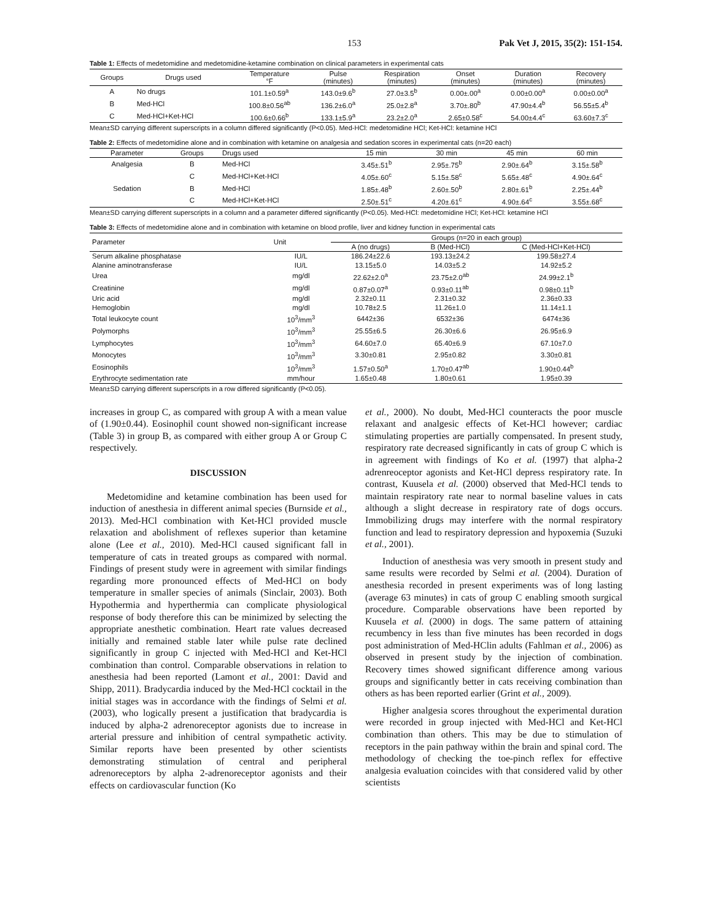153 Pak Vet J, 2015, 35(2): 151-154.
Table 1: Effects of medetomidine and medetomidine-ketamine combination on clinical parameters in experimental cats
| Groups | Drugs used | Temperature °F | Pulse (minutes) | Respiration (minutes) | Onset (minutes) | Duration (minutes) | Recovery (minutes) |
| --- | --- | --- | --- | --- | --- | --- | --- |
| A | No drugs | 101.1±0.59<sup>a</sup> | 143.0±9.6<sup>b</sup> | 27.0±3.5<sup>b</sup> | 0.00±.00<sup>a</sup> | 0.00±0.00<sup>a</sup> | 0.00±0.00<sup>a</sup> |
| B | Med-HCl | 100.8±0.56<sup>ab</sup> | 136.2±6.0<sup>a</sup> | 25.0±2.8<sup>a</sup> | 3.70±.80<sup>b</sup> | 47.90±4.4<sup>b</sup> | 56.55±5.4<sup>b</sup> |
| C | Med-HCl+Ket-HCl | 100.6±0.66<sup>b</sup> | 133.1±5.9<sup>a</sup> | 23.2±2.0<sup>a</sup> | 2.65±0.58<sup>c</sup> | 54.00±4.4<sup>c</sup> | 63.60±7.3<sup>c</sup> |
Mean±SD carrying different superscripts in a column differed significantly (P<0.05). Med-HCl: medetomidine HCl; Ket-HCl: ketamine HCl
Table 2: Effects of medetomidine alone and in combination with ketamine on analgesia and sedation scores in experimental cats (n=20 each)
| Parameter | Groups | Drugs used | 15 min | 30 min | 45 min | 60 min |
| --- | --- | --- | --- | --- | --- | --- |
| Analgesia | B | Med-HCl | 3.45±.51<sup>b</sup> | 2.95±.75<sup>b</sup> | 2.90±.64<sup>b</sup> | 3.15±.58<sup>b</sup> |
| | C | Med-HCl+Ket-HCl | 4.05±.60<sup>c</sup> | 5.15±.58<sup>c</sup> | 5.65±.48<sup>c</sup> | 4.90±.64<sup>c</sup> |
| Sedation | B | Med-HCl | 1.85±.48<sup>b</sup> | 2.60±.50<sup>b</sup> | 2.80±.61<sup>b</sup> | 2.25±.44<sup>b</sup> |
| | C | Med-HCl+Ket-HCl | 2.50±.51<sup>c</sup> | 4.20±.61<sup>c</sup> | 4.90±.64<sup>c</sup> | 3.55±.68<sup>c</sup> |
Mean±SD carrying different superscripts in a column and a parameter differed significantly (P<0.05). Med-HCl: medetomidine HCl; Ket-HCl: ketamine HCl
Table 3: Effects of medetomidine alone and in combination with ketamine on blood profile, liver and kidney function in experimental cats
| Parameter | Unit | Groups (n=20 in each group) | | |
| --- | --- | --- | --- | --- |
| | | A (no drugs) | B (Med-HCl) | C (Med-HCl+Ket-HCl) |
| Serum alkaline phosphatase | IU/L | 186.24±22.6 | 193.13±24.2 | 199.58±27.4 |
| Alanine aminotransferase | IU/L | 13.15±5.0 | 14.03±5.2 | 14.92±5.2 |
| Urea | mg/dl | 22.62±2.0<sup>a</sup> | 23.75±2.0<sup>ab</sup> | 24.99±2.1<sup>b</sup> |
| Creatinine | mg/dl | 0.87±0.07<sup>a</sup> | 0.93±0.11<sup>ab</sup> | 0.98±0.11<sup>b</sup> |
| Uric acid | mg/dl | 2.32±0.11 | 2.31±0.32 | 2.36±0.33 |
| Hemoglobin | mg/dl | 10.78±2.5 | 11.26±1.0 | 11.14±1.1 |
| Total leukocyte count | 10<sup>3</sup>/mm<sup>3</sup> | 6442±36 | 6532±36 | 6474±36 |
| Polymorphs | 10<sup>3</sup>/mm<sup>3</sup> | 25.55±6.5 | 26.30±6.6 | 26.95±6.9 |
| Lymphocytes | 10<sup>3</sup>/mm<sup>3</sup> | 64.60±7.0 | 65.40±6.9 | 67.10±7.0 |
| Monocytes | 10<sup>3</sup>/mm<sup>3</sup> | 3.30±0.81 | 2.95±0.82 | 3.30±0.81 |
| Eosinophils | 10<sup>3</sup>/mm<sup>3</sup> | 1.57±0.50<sup>a</sup> | 1.70±0.47<sup>ab</sup> | 1.90±0.44<sup>b</sup> |
| Erythrocyte sedimentation rate | mm/hour | 1.65±0.48 | 1.80±0.61 | 1.95±0.39 |
Mean±SD carrying different superscripts in a row differed significantly (P<0.05).
increases in group C, as compared with group A with a mean value of (1.90±0.44). Eosinophil count showed non-significant increase (Table 3) in group B, as compared with either group A or Group C respectively.
DISCUSSION
Medetomidine and ketamine combination has been used for induction of anesthesia in different animal species (Burnside et al., 2013). Med-HCl combination with Ket-HCl provided muscle relaxation and abolishment of reflexes superior than ketamine alone (Lee et al., 2010). Med-HCl caused significant fall in temperature of cats in treated groups as compared with normal. Findings of present study were in agreement with similar findings regarding more pronounced effects of Med-HCl on body temperature in smaller species of animals (Sinclair, 2003). Both Hypothermia and hyperthermia can complicate physiological response of body therefore this can be minimized by selecting the appropriate anesthetic combination. Heart rate values decreased initially and remained stable later while pulse rate declined significantly in group C injected with Med-HCl and Ket-HCl combination than control. Comparable observations in relation to anesthesia had been reported (Lamont et al., 2001: David and Shipp, 2011). Bradycardia induced by the Med-HCl cocktail in the initial stages was in accordance with the findings of Selmi et al. (2003), who logically present a justification that bradycardia is induced by alpha-2 adrenoreceptor agonists due to increase in arterial pressure and inhibition of central sympathetic activity. Similar reports have been presented by other scientists demonstrating stimulation of central and peripheral adrenoreceptors by alpha 2-adrenoreceptor agonists and their effects on cardiovascular function (Ko
et al., 2000). No doubt, Med-HCl counteracts the poor muscle relaxant and analgesic effects of Ket-HCl however; cardiac stimulating properties are partially compensated. In present study, respiratory rate decreased significantly in cats of group C which is in agreement with findings of Ko et al. (1997) that alpha-2 adrenreoceptor agonists and Ket-HCl depress respiratory rate. In contrast, Kuusela et al. (2000) observed that Med-HCl tends to maintain respiratory rate near to normal baseline values in cats although a slight decrease in respiratory rate of dogs occurs. Immobilizing drugs may interfere with the normal respiratory function and lead to respiratory depression and hypoxemia (Suzuki et al., 2001).
Induction of anesthesia was very smooth in present study and same results were recorded by Selmi et al. (2004). Duration of anesthesia recorded in present experiments was of long lasting (average 63 minutes) in cats of group C enabling smooth surgical procedure. Comparable observations have been reported by Kuusela et al. (2000) in dogs. The same pattern of attaining recumbency in less than five minutes has been recorded in dogs post administration of Med-HClin adults (Fahlman et al., 2006) as observed in present study by the injection of combination. Recovery times showed significant difference among various groups and significantly better in cats receiving combination than others as has been reported earlier (Grint et al., 2009).
Higher analgesia scores throughout the experimental duration were recorded in group injected with Med-HCl and Ket-HCl combination than others. This may be due to stimulation of receptors in the pain pathway within the brain and spinal cord. The methodology of checking the toe-pinch reflex for effective analgesia evaluation coincides with that considered valid by other scientists